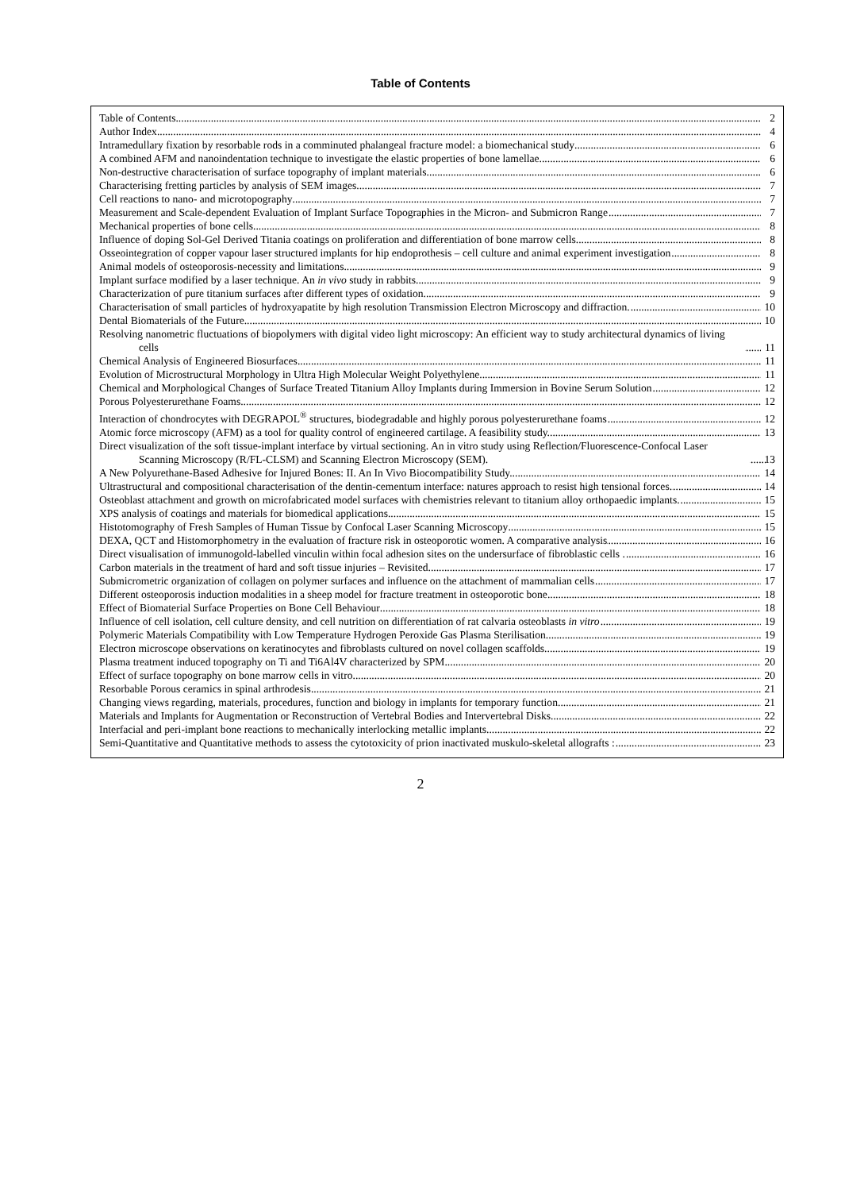Table of Contents
Table of Contents 2
Author Index 4
Intramedullary fixation by resorbable rods in a comminuted phalangeal fracture model: a biomechanical study 6
A combined AFM and nanoindentation technique to investigate the elastic properties of bone lamellae 6
Non-destructive characterisation of surface topography of implant materials 6
Characterising fretting particles by analysis of SEM images 7
Cell reactions to nano- and microtopography 7
Measurement and Scale-dependent Evaluation of Implant Surface Topographies in the Micron- and Submicron Range 7
Mechanical properties of bone cells 8
Influence of doping Sol-Gel Derived Titania coatings on proliferation and differentiation of bone marrow cells 8
Osseointegration of copper vapour laser structured implants for hip endoprothesis – cell culture and animal experiment investigation 8
Animal models of osteoporosis-necessity and limitations 9
Implant surface modified by a laser technique. An in vivo study in rabbits. 9
Characterization of pure titanium surfaces after different types of oxidation 9
Characterisation of small particles of hydroxyapatite by high resolution Transmission Electron Microscopy and diffraction. 10
Dental Biomaterials of the Future 10
Resolving nanometric fluctuations of biopolymers with digital video light microscopy: An efficient way to study architectural dynamics of living cells 11
Chemical Analysis of Engineered Biosurfaces 11
Evolution of Microstructural Morphology in Ultra High Molecular Weight Polyethylene 11
Chemical and Morphological Changes of Surface Treated Titanium Alloy Implants during Immersion in Bovine Serum Solution 12
Porous Polyesterurethane Foams 12
Interaction of chondrocytes with DEGRAPOL<sup>®</sup> structures, biodegradable and highly porous polyesterurethane foams 12
Atomic force microscopy (AFM) as a tool for quality control of engineered cartilage. A feasibility study. 13
Direct visualization of the soft tissue-implant interface by virtual sectioning. An in vitro study using Reflection/Fluorescence-Confocal Laser Scanning Microscopy (R/FL-CLSM) and Scanning Electron Microscopy (SEM). 13
A New Polyurethane-Based Adhesive for Injured Bones: II. An In Vivo Biocompatibility Study. 14
Ultrastructural and compositional characterisation of the dentin-cementum interface: natures approach to resist high tensional forces. 14
Osteoblast attachment and growth on microfabricated model surfaces with chemistries relevant to titanium alloy orthopaedic implants. 15
XPS analysis of coatings and materials for biomedical applications 15
Histotomography of Fresh Samples of Human Tissue by Confocal Laser Scanning Microscopy 15
DEXA, QCT and Histomorphometry in the evaluation of fracture risk in osteoporotic women. A comparative analysis 16
Direct visualisation of immunogold-labelled vinculin within focal adhesion sites on the undersurface of fibroblastic cells . 16
Carbon materials in the treatment of hard and soft tissue injuries – Revisited 17
Submicrometric organization of collagen on polymer surfaces and influence on the attachment of mammalian cells 17
Different osteoporosis induction modalities in a sheep model for fracture treatment in osteoporotic bone 18
Effect of Biomaterial Surface Properties on Bone Cell Behaviour 18
Influence of cell isolation, cell culture density, and cell nutrition on differentiation of rat calvaria osteoblasts in vitro 19
Polymeric Materials Compatibility with Low Temperature Hydrogen Peroxide Gas Plasma Sterilisation 19
Electron microscope observations on keratinocytes and fibroblasts cultured on novel collagen scaffolds. 19
Plasma treatment induced topography on Ti and Ti6Al4V characterized by SPM 20
Effect of surface topography on bone marrow cells in vitro 20
Resorbable Porous ceramics in spinal arthrodesis. 21
Changing views regarding, materials, procedures, function and biology in implants for temporary function. 21
Materials and Implants for Augmentation or Reconstruction of Vertebral Bodies and Intervertebral Disks 22
Interfacial and peri-implant bone reactions to mechanically interlocking metallic implants 22
Semi-Quantitative and Quantitative methods to assess the cytotoxicity of prion inactivated muskulo-skeletal allografts : 23
2